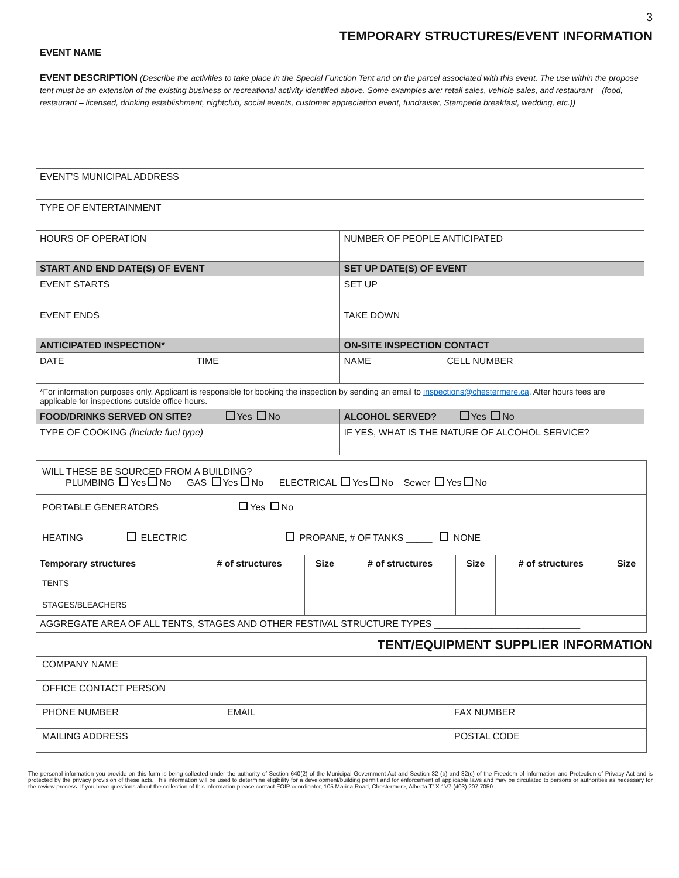3
TEMPORARY STRUCTURES/EVENT INFORMATION
| EVENT NAME | | | |
| EVENT DESCRIPTION (Describe the activities to take place in the Special Function Tent and on the parcel associated with this event. The use within the propose tent must be an extension of the existing business or recreational activity identified above. Some examples are: retail sales, vehicle sales, and restaurant – (food, restaurant – licensed, drinking establishment, nightclub, social events, customer appreciation event, fundraiser, Stampede breakfast, wedding, etc.)) | | | |
| EVENT'S MUNICIPAL ADDRESS | | | |
| TYPE OF ENTERTAINMENT | | | |
| HOURS OF OPERATION | | NUMBER OF PEOPLE ANTICIPATED | |
| START AND END DATE(S) OF EVENT | | SET UP DATE(S) OF EVENT | |
| EVENT STARTS | | SET UP | |
| EVENT ENDS | | TAKE DOWN | |
| ANTICIPATED INSPECTION* | | ON-SITE INSPECTION CONTACT | |
| DATE | TIME | NAME | CELL NUMBER |
| *For information purposes only. Applicant is responsible for booking the inspection by sending an email to inspections@chestermere.ca . After hours fees are applicable for inspections outside office hours. | | | |
| FOOD/DRINKS SERVED ON SITE? Yes No | | ALCOHOL SERVED? Yes No | |
| TYPE OF COOKING (include fuel type) | | IF YES, WHAT IS THE NATURE OF ALCOHOL SERVICE? | |
| WILL THESE BE SOURCED FROM A BUILDING? PLUMBING Yes No GAS Yes No ELECTRICAL Yes No Sewer Yes No | | | | | | |
| PORTABLE GENERATORS Yes No | | | | | | |
| HEATING ELECTRIC PROPANE, # OF TANKS _____ NONE | | | | | | |
| Temporary structures | # of structures | Size | # of structures | Size | # of structures | Size |
| TENTS | | | | | | |
| STAGES/BLEACHERS | | | | | | |
| AGGREGATE AREA OF ALL TENTS, STAGES AND OTHER FESTIVAL STRUCTURE TYPES ____________________________ | | | | | | |
TENT/EQUIPMENT SUPPLIER INFORMATION
| COMPANY NAME | | |
| OFFICE CONTACT PERSON | | |
| PHONE NUMBER | EMAIL | FAX NUMBER |
| MAILING ADDRESS | | POSTAL CODE |
The personal information you provide on this form is being collected under the authority of Section 640(2) of the Municipal Government Act and Section 32 (b) and 32(c) of the Freedom of Information and Protection of Privacy Act and is protected by the privacy provision of these acts. This information will be used to determine eligibility for a development/building permit and for enforcement of applicable laws and may be circulated to persons or authorities as necessary for the review process. If you have questions about the collection of this information please contact FOIP coordinator, 105 Marina Road, Chestermere, Alberta T1X 1V7 (403) 207.7050